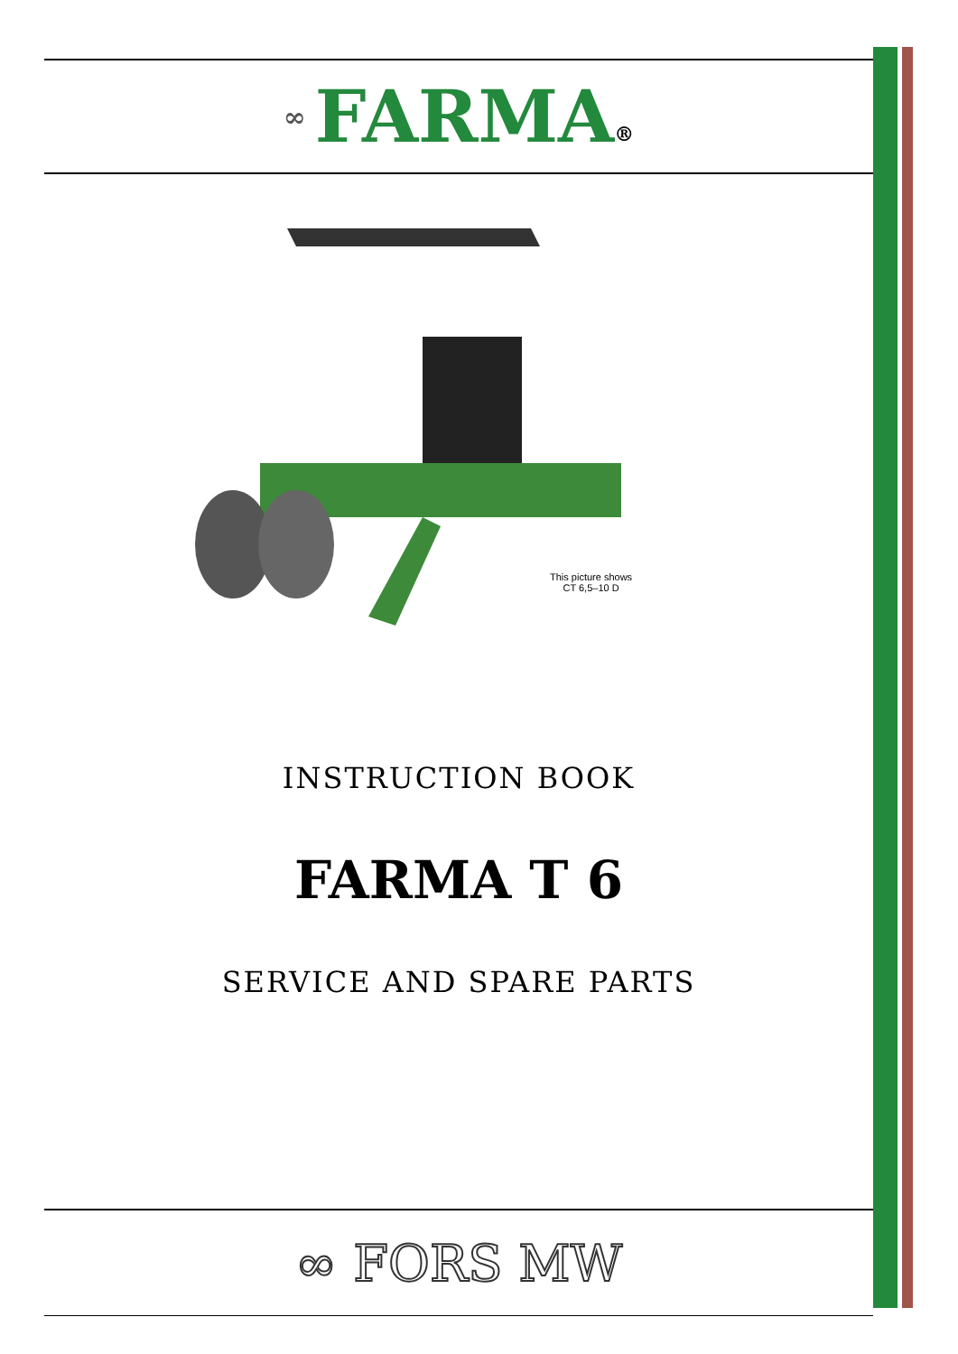∞ FARMA ®
This picture shows
CT 6,5–10 D
INSTRUCTION BOOK
FARMA T 6
SERVICE AND SPARE PARTS
∞ FORS MW